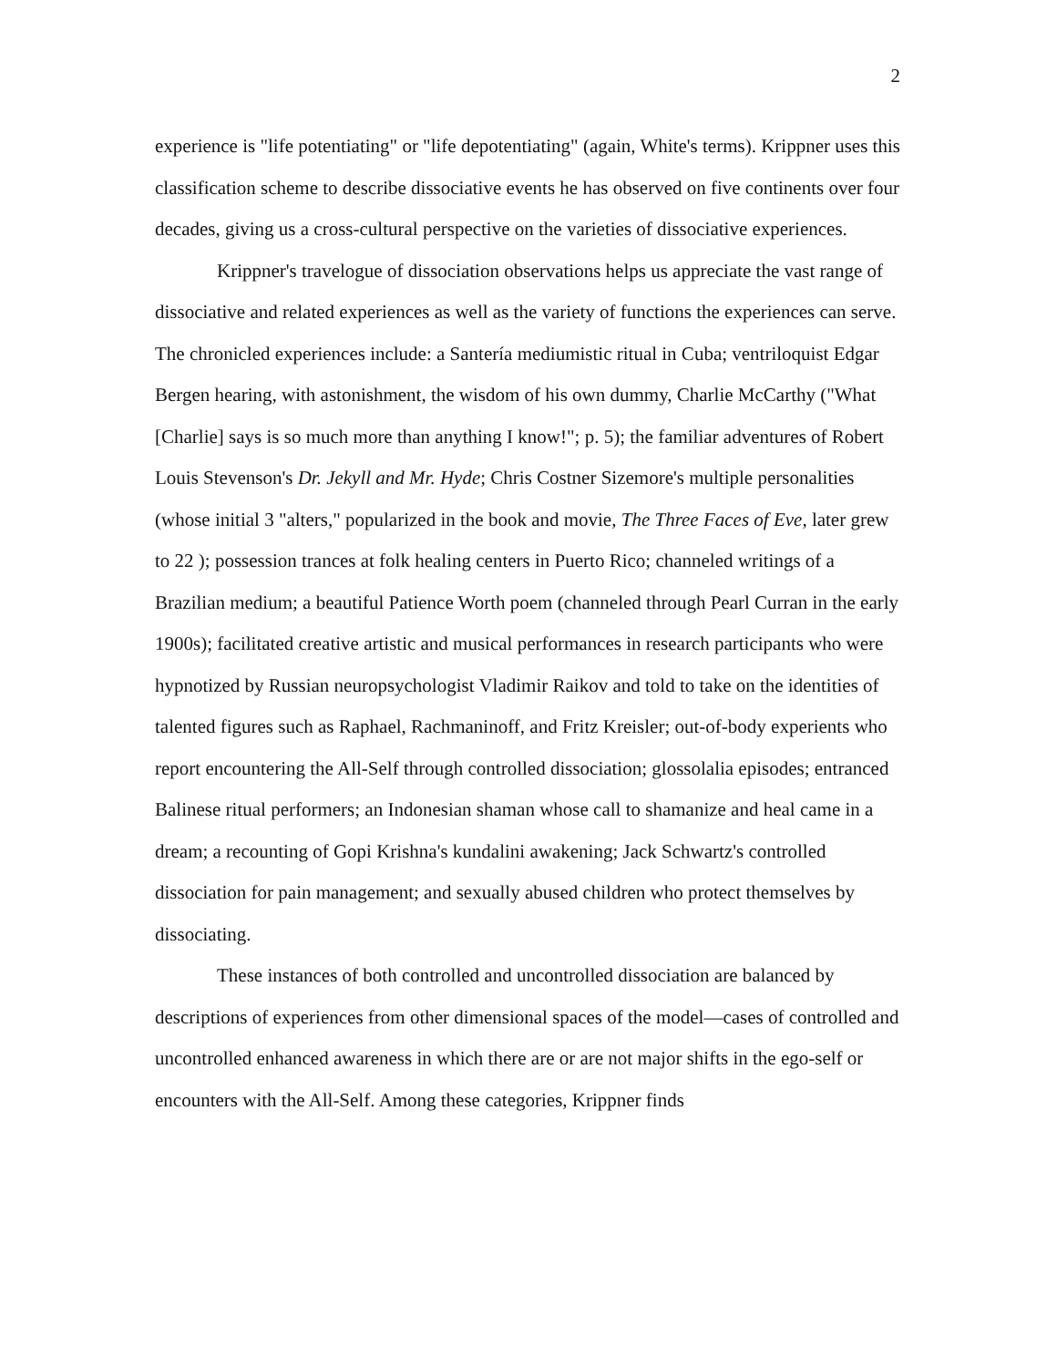2
experience is "life potentiating" or "life depotentiating" (again, White's terms). Krippner uses this classification scheme to describe dissociative events he has observed on five continents over four decades, giving us a cross-cultural perspective on the varieties of dissociative experiences.
Krippner's travelogue of dissociation observations helps us appreciate the vast range of dissociative and related experiences as well as the variety of functions the experiences can serve. The chronicled experiences include: a Santería mediumistic ritual in Cuba; ventriloquist Edgar Bergen hearing, with astonishment, the wisdom of his own dummy, Charlie McCarthy ("What [Charlie] says is so much more than anything I know!"; p. 5); the familiar adventures of Robert Louis Stevenson's Dr. Jekyll and Mr. Hyde; Chris Costner Sizemore's multiple personalities (whose initial 3 "alters," popularized in the book and movie, The Three Faces of Eve, later grew to 22 ); possession trances at folk healing centers in Puerto Rico; channeled writings of a Brazilian medium; a beautiful Patience Worth poem (channeled through Pearl Curran in the early 1900s); facilitated creative artistic and musical performances in research participants who were hypnotized by Russian neuropsychologist Vladimir Raikov and told to take on the identities of talented figures such as Raphael, Rachmaninoff, and Fritz Kreisler; out-of-body experients who report encountering the All-Self through controlled dissociation; glossolalia episodes; entranced Balinese ritual performers; an Indonesian shaman whose call to shamanize and heal came in a dream; a recounting of Gopi Krishna's kundalini awakening; Jack Schwartz's controlled dissociation for pain management; and sexually abused children who protect themselves by dissociating.
These instances of both controlled and uncontrolled dissociation are balanced by descriptions of experiences from other dimensional spaces of the model—cases of controlled and uncontrolled enhanced awareness in which there are or are not major shifts in the ego-self or encounters with the All-Self. Among these categories, Krippner finds